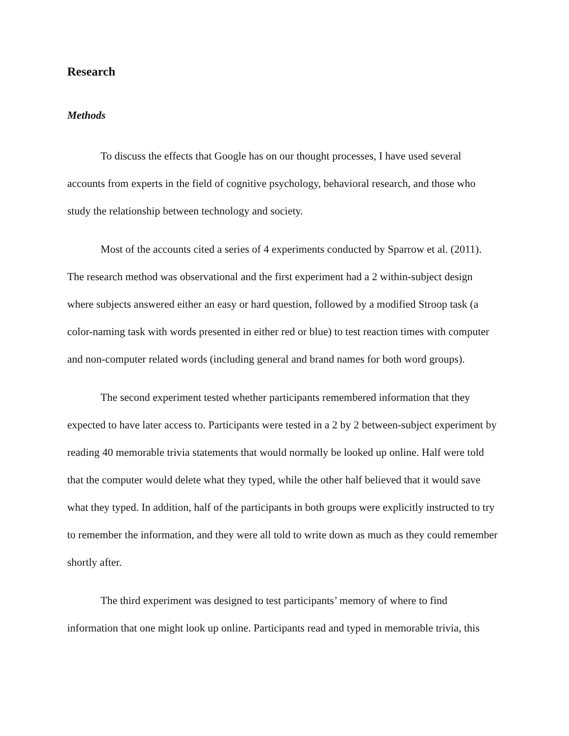Research
Methods
To discuss the effects that Google has on our thought processes, I have used several accounts from experts in the field of cognitive psychology, behavioral research, and those who study the relationship between technology and society.
Most of the accounts cited a series of 4 experiments conducted by Sparrow et al. (2011). The research method was observational and the first experiment had a 2 within-subject design where subjects answered either an easy or hard question, followed by a modified Stroop task (a color-naming task with words presented in either red or blue) to test reaction times with computer and non-computer related words (including general and brand names for both word groups).
The second experiment tested whether participants remembered information that they expected to have later access to. Participants were tested in a 2 by 2 between-subject experiment by reading 40 memorable trivia statements that would normally be looked up online. Half were told that the computer would delete what they typed, while the other half believed that it would save what they typed. In addition, half of the participants in both groups were explicitly instructed to try to remember the information, and they were all told to write down as much as they could remember shortly after.
The third experiment was designed to test participants’ memory of where to find information that one might look up online. Participants read and typed in memorable trivia, this